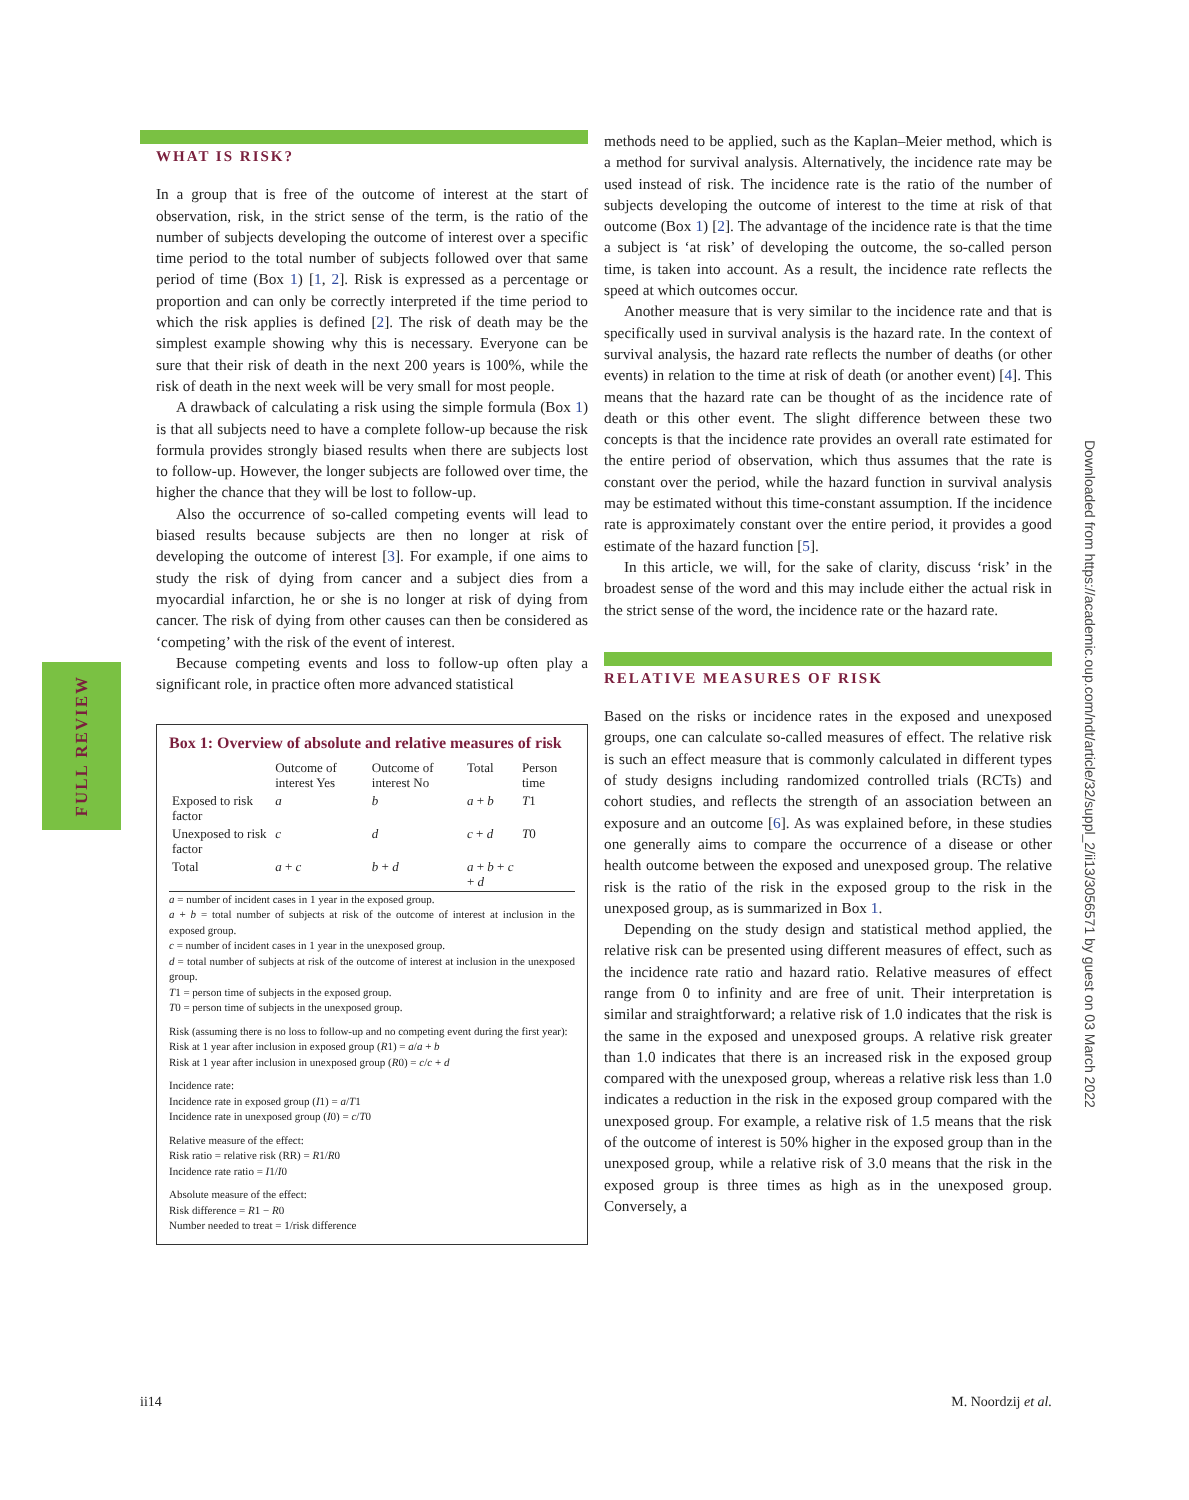FULL REVIEW
Downloaded from https://academic.oup.com/ndt/article/32/suppl_2/ii13/3056571 by guest on 03 March 2022
WHAT IS RISK?
In a group that is free of the outcome of interest at the start of observation, risk, in the strict sense of the term, is the ratio of the number of subjects developing the outcome of interest over a specific time period to the total number of subjects followed over that same period of time (Box 1) [1, 2]. Risk is expressed as a percentage or proportion and can only be correctly interpreted if the time period to which the risk applies is defined [2]. The risk of death may be the simplest example showing why this is necessary. Everyone can be sure that their risk of death in the next 200 years is 100%, while the risk of death in the next week will be very small for most people.
A drawback of calculating a risk using the simple formula (Box 1) is that all subjects need to have a complete follow-up because the risk formula provides strongly biased results when there are subjects lost to follow-up. However, the longer subjects are followed over time, the higher the chance that they will be lost to follow-up.
Also the occurrence of so-called competing events will lead to biased results because subjects are then no longer at risk of developing the outcome of interest [3]. For example, if one aims to study the risk of dying from cancer and a subject dies from a myocardial infarction, he or she is no longer at risk of dying from cancer. The risk of dying from other causes can then be considered as ‘competing’ with the risk of the event of interest.
Because competing events and loss to follow-up often play a significant role, in practice often more advanced statistical
Box 1: Overview of absolute and relative measures of risk
| | Outcome of interest Yes | Outcome of interest No | Total | Person time |
| --- | --- | --- | --- | --- |
| Exposed to risk factor | a | b | a + b | T 1 |
| Unexposed to risk factor | c | d | c + d | T 0 |
| Total | a + c | b + d | a + b + c + d | |
a = number of incident cases in 1 year in the exposed group.
a + b = total number of subjects at risk of the outcome of interest at inclusion in the exposed group.
c = number of incident cases in 1 year in the unexposed group.
d = total number of subjects at risk of the outcome of interest at inclusion in the unexposed group.
T1 = person time of subjects in the exposed group.
T0 = person time of subjects in the unexposed group.
Risk (assuming there is no loss to follow-up and no competing event during the first year):
Risk at 1 year after inclusion in exposed group (R1) = a/a + b
Risk at 1 year after inclusion in unexposed group (R0) = c/c + d
Incidence rate:
Incidence rate in exposed group (I1) = a/T1
Incidence rate in unexposed group (I0) = c/T0
Relative measure of the effect:
Risk ratio = relative risk (RR) = R1/R0
Incidence rate ratio = I1/I0
Absolute measure of the effect:
Risk difference = R1 − R0
Number needed to treat = 1/risk difference
methods need to be applied, such as the Kaplan–Meier method, which is a method for survival analysis. Alternatively, the incidence rate may be used instead of risk. The incidence rate is the ratio of the number of subjects developing the outcome of interest to the time at risk of that outcome (Box 1) [2]. The advantage of the incidence rate is that the time a subject is ‘at risk’ of developing the outcome, the so-called person time, is taken into account. As a result, the incidence rate reflects the speed at which outcomes occur.
Another measure that is very similar to the incidence rate and that is specifically used in survival analysis is the hazard rate. In the context of survival analysis, the hazard rate reflects the number of deaths (or other events) in relation to the time at risk of death (or another event) [4]. This means that the hazard rate can be thought of as the incidence rate of death or this other event. The slight difference between these two concepts is that the incidence rate provides an overall rate estimated for the entire period of observation, which thus assumes that the rate is constant over the period, while the hazard function in survival analysis may be estimated without this time-constant assumption. If the incidence rate is approximately constant over the entire period, it provides a good estimate of the hazard function [5].
In this article, we will, for the sake of clarity, discuss ‘risk’ in the broadest sense of the word and this may include either the actual risk in the strict sense of the word, the incidence rate or the hazard rate.
RELATIVE MEASURES OF RISK
Based on the risks or incidence rates in the exposed and unexposed groups, one can calculate so-called measures of effect. The relative risk is such an effect measure that is commonly calculated in different types of study designs including randomized controlled trials (RCTs) and cohort studies, and reflects the strength of an association between an exposure and an outcome [6]. As was explained before, in these studies one generally aims to compare the occurrence of a disease or other health outcome between the exposed and unexposed group. The relative risk is the ratio of the risk in the exposed group to the risk in the unexposed group, as is summarized in Box 1.
Depending on the study design and statistical method applied, the relative risk can be presented using different measures of effect, such as the incidence rate ratio and hazard ratio. Relative measures of effect range from 0 to infinity and are free of unit. Their interpretation is similar and straightforward; a relative risk of 1.0 indicates that the risk is the same in the exposed and unexposed groups. A relative risk greater than 1.0 indicates that there is an increased risk in the exposed group compared with the unexposed group, whereas a relative risk less than 1.0 indicates a reduction in the risk in the exposed group compared with the unexposed group. For example, a relative risk of 1.5 means that the risk of the outcome of interest is 50% higher in the exposed group than in the unexposed group, while a relative risk of 3.0 means that the risk in the exposed group is three times as high as in the unexposed group. Conversely, a
ii14 M. Noordzij et al.